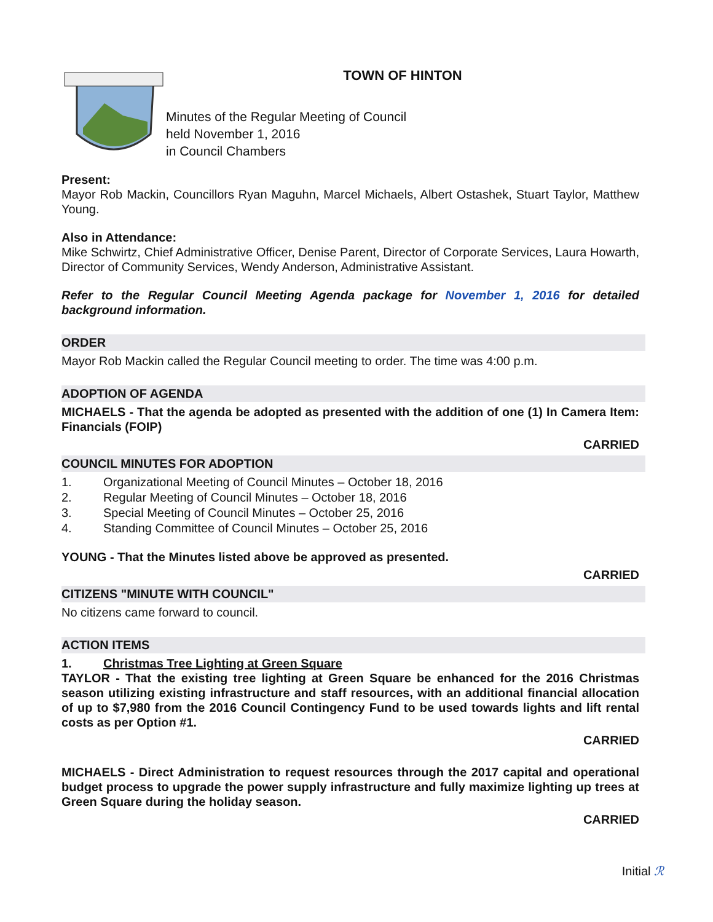TOWN OF HINTON
Minutes of the Regular Meeting of Council
held November 1, 2016
in Council Chambers
Present:
Mayor Rob Mackin, Councillors Ryan Maguhn, Marcel Michaels, Albert Ostashek, Stuart Taylor, Matthew Young.
Also in Attendance:
Mike Schwirtz, Chief Administrative Officer, Denise Parent, Director of Corporate Services, Laura Howarth, Director of Community Services, Wendy Anderson, Administrative Assistant.
Refer to the Regular Council Meeting Agenda package for November 1, 2016 for detailed background information.
ORDER
Mayor Rob Mackin called the Regular Council meeting to order. The time was 4:00 p.m.
ADOPTION OF AGENDA
MICHAELS - That the agenda be adopted as presented with the addition of one (1) In Camera Item: Financials (FOIP)
CARRIED
COUNCIL MINUTES FOR ADOPTION
1. Organizational Meeting of Council Minutes – October 18, 2016
2. Regular Meeting of Council Minutes – October 18, 2016
3. Special Meeting of Council Minutes – October 25, 2016
4. Standing Committee of Council Minutes – October 25, 2016
YOUNG - That the Minutes listed above be approved as presented.
CARRIED
CITIZENS "MINUTE WITH COUNCIL"
No citizens came forward to council.
ACTION ITEMS
1. Christmas Tree Lighting at Green Square
TAYLOR - That the existing tree lighting at Green Square be enhanced for the 2016 Christmas season utilizing existing infrastructure and staff resources, with an additional financial allocation of up to $7,980 from the 2016 Council Contingency Fund to be used towards lights and lift rental costs as per Option #1.
CARRIED
MICHAELS - Direct Administration to request resources through the 2017 capital and operational budget process to upgrade the power supply infrastructure and fully maximize lighting up trees at Green Square during the holiday season.
CARRIED
Initial ℛ